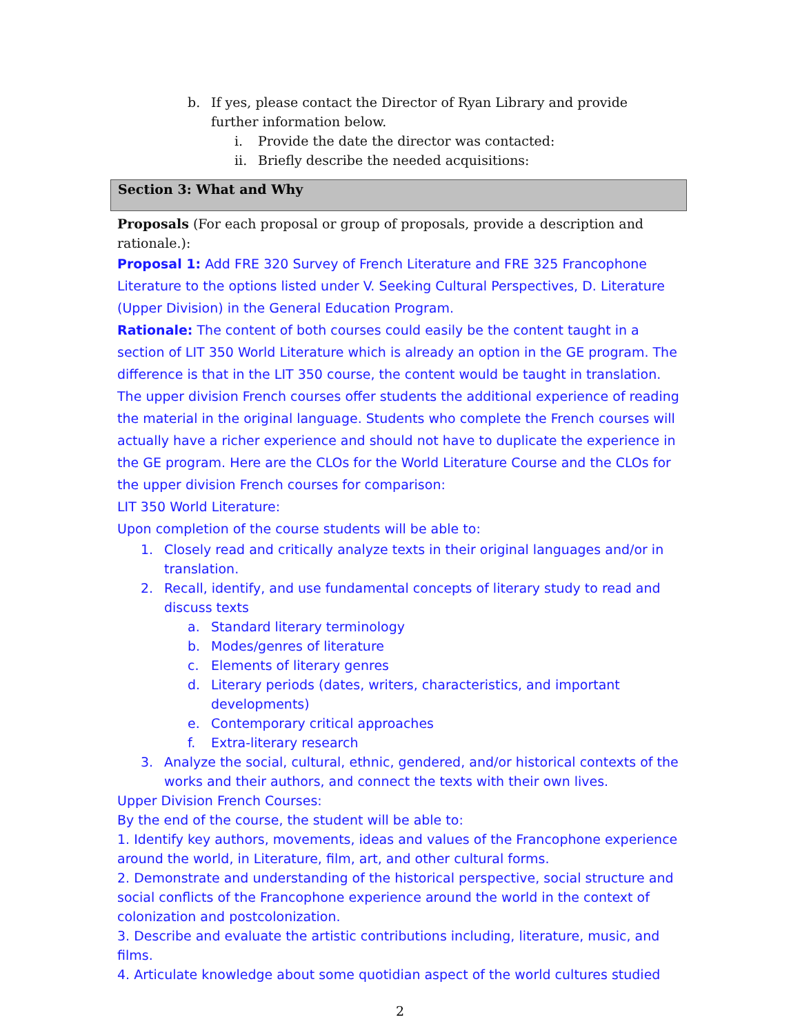b. If yes, please contact the Director of Ryan Library and provide further information below.
i. Provide the date the director was contacted:
ii. Briefly describe the needed acquisitions:
Section 3: What and Why
Proposals (For each proposal or group of proposals, provide a description and rationale.):
Proposal 1: Add FRE 320 Survey of French Literature and FRE 325 Francophone Literature to the options listed under V. Seeking Cultural Perspectives, D. Literature (Upper Division) in the General Education Program.
Rationale: The content of both courses could easily be the content taught in a section of LIT 350 World Literature which is already an option in the GE program. The difference is that in the LIT 350 course, the content would be taught in translation. The upper division French courses offer students the additional experience of reading the material in the original language. Students who complete the French courses will actually have a richer experience and should not have to duplicate the experience in the GE program. Here are the CLOs for the World Literature Course and the CLOs for the upper division French courses for comparison:
LIT 350 World Literature:
Upon completion of the course students will be able to:
1. Closely read and critically analyze texts in their original languages and/or in translation.
2. Recall, identify, and use fundamental concepts of literary study to read and discuss texts
a. Standard literary terminology
b. Modes/genres of literature
c. Elements of literary genres
d. Literary periods (dates, writers, characteristics, and important developments)
e. Contemporary critical approaches
f. Extra-literary research
3. Analyze the social, cultural, ethnic, gendered, and/or historical contexts of the works and their authors, and connect the texts with their own lives.
Upper Division French Courses:
By the end of the course, the student will be able to:
1. Identify key authors, movements, ideas and values of the Francophone experience around the world, in Literature, film, art, and other cultural forms.
2. Demonstrate and understanding of the historical perspective, social structure and social conflicts of the Francophone experience around the world in the context of colonization and postcolonization.
3. Describe and evaluate the artistic contributions including, literature, music, and films.
4. Articulate knowledge about some quotidian aspect of the world cultures studied
2